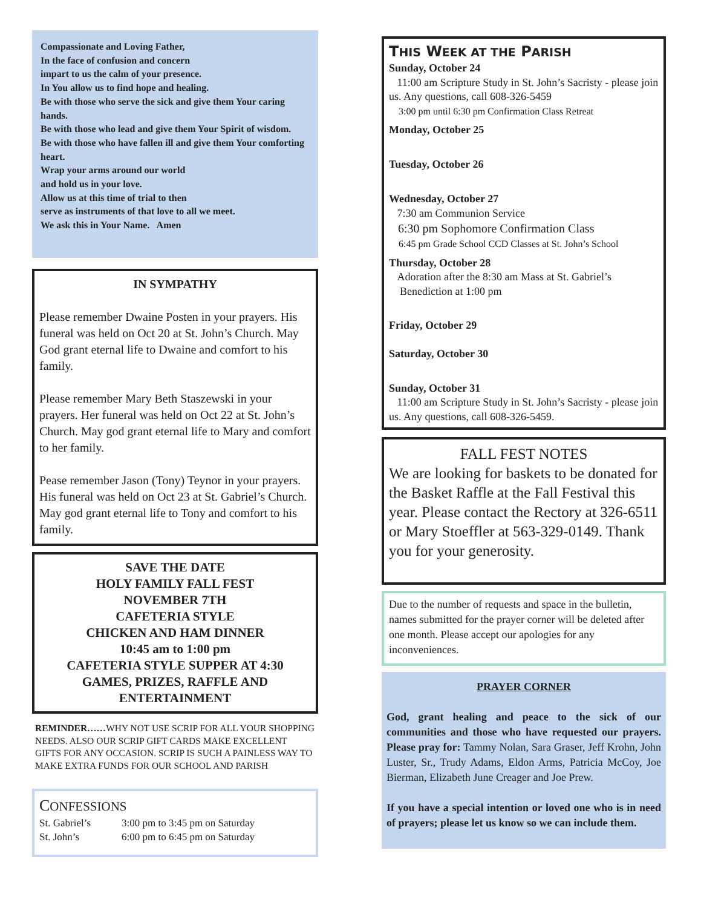Compassionate and Loving Father,
In the face of confusion and concern
impart to us the calm of your presence.
In You allow us to find hope and healing.
Be with those who serve the sick and give them Your caring hands.
Be with those who lead and give them Your Spirit of wisdom.
Be with those who have fallen ill and give them Your comforting heart.
Wrap your arms around our world
and hold us in your love.
Allow us at this time of trial to then
serve as instruments of that love to all we meet.
We ask this in Your Name. Amen
IN SYMPATHY
Please remember Dwaine Posten in your prayers. His funeral was held on Oct 20 at St. John’s Church. May God grant eternal life to Dwaine and comfort to his family.
Please remember Mary Beth Staszewski in your prayers. Her funeral was held on Oct 22 at St. John’s Church. May god grant eternal life to Mary and comfort to her family.
Pease remember Jason (Tony) Teynor in your prayers. His funeral was held on Oct 23 at St. Gabriel’s Church. May god grant eternal life to Tony and comfort to his family.
SAVE THE DATE
HOLY FAMILY FALL FEST
NOVEMBER 7TH
CAFETERIA STYLE
CHICKEN AND HAM DINNER
10:45 am to 1:00 pm
CAFETERIA STYLE SUPPER AT 4:30
GAMES, PRIZES, RAFFLE AND ENTERTAINMENT
REMINDER……WHY NOT USE SCRIP FOR ALL YOUR SHOPPING NEEDS. ALSO OUR SCRIP GIFT CARDS MAKE EXCELLENT GIFTS FOR ANY OCCASION. SCRIP IS SUCH A PAINLESS WAY TO MAKE EXTRA FUNDS FOR OUR SCHOOL AND PARISH
CONFESSIONS
St. Gabriel’s 3:00 pm to 3:45 pm on Saturday
St. John’s 6:00 pm to 6:45 pm on Saturday
THIS WEEK AT THE PARISH
Sunday, October 24
11:00 am Scripture Study in St. John’s Sacristy - please join us. Any questions, call 608-326-5459
3:00 pm until 6:30 pm Confirmation Class Retreat
Monday, October 25
Tuesday, October 26
Wednesday, October 27
7:30 am Communion Service
6:30 pm Sophomore Confirmation Class
6:45 pm Grade School CCD Classes at St. John’s School
Thursday, October 28
Adoration after the 8:30 am Mass at St. Gabriel’s
Benediction at 1:00 pm
Friday, October 29
Saturday, October 30
Sunday, October 31
11:00 am Scripture Study in St. John’s Sacristy - please join us. Any questions, call 608-326-5459.
FALL FEST NOTES
We are looking for baskets to be donated for the Basket Raffle at the Fall Festival this year. Please contact the Rectory at 326-6511 or Mary Stoeffler at 563-329-0149. Thank you for your generosity.
Due to the number of requests and space in the bulletin, names submitted for the prayer corner will be deleted after one month. Please accept our apologies for any inconveniences.
PRAYER CORNER
God, grant healing and peace to the sick of our communities and those who have requested our prayers. Please pray for: Tammy Nolan, Sara Graser, Jeff Krohn, John Luster, Sr., Trudy Adams, Eldon Arms, Patricia McCoy, Joe Bierman, Elizabeth June Creager and Joe Prew.
If you have a special intention or loved one who is in need of prayers; please let us know so we can include them.